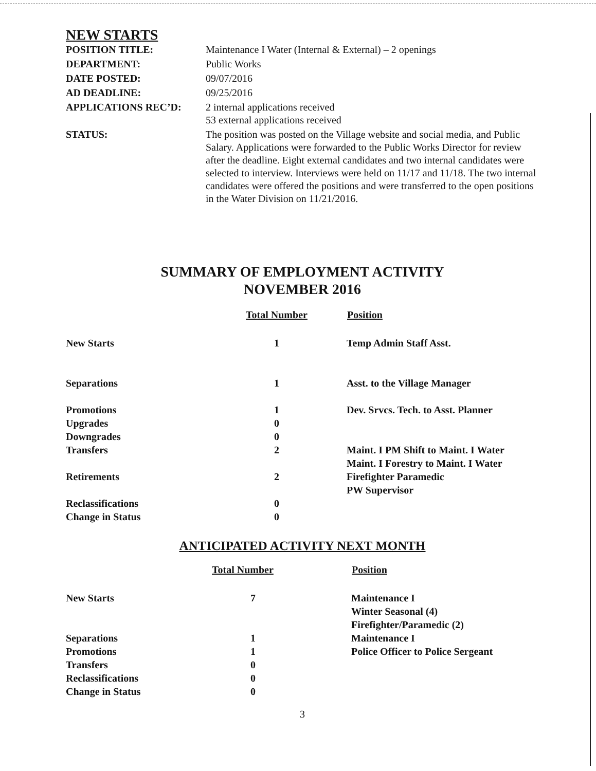NEW STARTS
| POSITION TITLE: | Maintenance I Water (Internal & External) – 2 openings |
| DEPARTMENT: | Public Works |
| DATE POSTED: | 09/07/2016 |
| AD DEADLINE: | 09/25/2016 |
| APPLICATIONS REC’D: | 2 internal applications received 53 external applications received |
| STATUS: | The position was posted on the Village website and social media, and Public Salary. Applications were forwarded to the Public Works Director for review after the deadline. Eight external candidates and two internal candidates were selected to interview. Interviews were held on 11/17 and 11/18. The two internal candidates were offered the positions and were transferred to the open positions in the Water Division on 11/21/2016. |
SUMMARY OF EMPLOYMENT ACTIVITY
NOVEMBER 2016
| | Total Number | Position |
| --- | --- | --- |
| New Starts | 1 | Temp Admin Staff Asst. |
| Separations | 1 | Asst. to the Village Manager |
| Promotions | 1 | Dev. Srvcs. Tech. to Asst. Planner |
| Upgrades | 0 | |
| Downgrades | 0 | |
| Transfers | 2 | Maint. I PM Shift to Maint. I Water Maint. I Forestry to Maint. I Water |
| Retirements | 2 | Firefighter Paramedic PW Supervisor |
| Reclassifications | 0 | |
| Change in Status | 0 | |
ANTICIPATED ACTIVITY NEXT MONTH
| | Total Number | Position |
| --- | --- | --- |
| New Starts | 7 | Maintenance I Winter Seasonal (4) Firefighter/Paramedic (2) |
| Separations | 1 | Maintenance I |
| Promotions | 1 | Police Officer to Police Sergeant |
| Transfers | 0 | |
| Reclassifications | 0 | |
| Change in Status | 0 | |
3